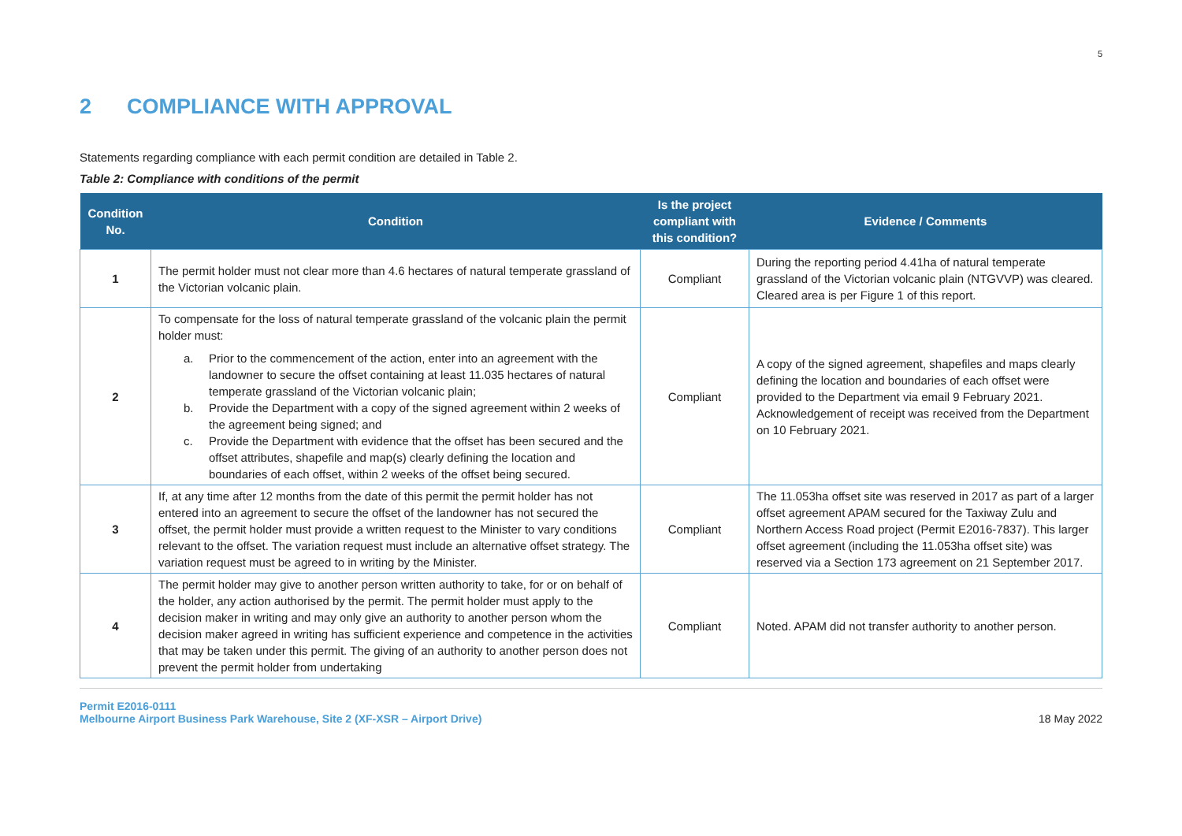5
2 COMPLIANCE WITH APPROVAL
Statements regarding compliance with each permit condition are detailed in Table 2.
Table 2: Compliance with conditions of the permit
| Condition No. | Condition | Is the project compliant with this condition? | Evidence / Comments |
| --- | --- | --- | --- |
| 1 | The permit holder must not clear more than 4.6 hectares of natural temperate grassland of the Victorian volcanic plain. | Compliant | During the reporting period 4.41ha of natural temperate grassland of the Victorian volcanic plain (NTGVVP) was cleared. Cleared area is per Figure 1 of this report. |
| 2 | To compensate for the loss of natural temperate grassland of the volcanic plain the permit holder must: a. Prior to the commencement of the action, enter into an agreement with the landowner to secure the offset containing at least 11.035 hectares of natural temperate grassland of the Victorian volcanic plain; b. Provide the Department with a copy of the signed agreement within 2 weeks of the agreement being signed; and c. Provide the Department with evidence that the offset has been secured and the offset attributes, shapefile and map(s) clearly defining the location and boundaries of each offset, within 2 weeks of the offset being secured. | Compliant | A copy of the signed agreement, shapefiles and maps clearly defining the location and boundaries of each offset were provided to the Department via email 9 February 2021. Acknowledgement of receipt was received from the Department on 10 February 2021. |
| 3 | If, at any time after 12 months from the date of this permit the permit holder has not entered into an agreement to secure the offset of the landowner has not secured the offset, the permit holder must provide a written request to the Minister to vary conditions relevant to the offset. The variation request must include an alternative offset strategy. The variation request must be agreed to in writing by the Minister. | Compliant | The 11.053ha offset site was reserved in 2017 as part of a larger offset agreement APAM secured for the Taxiway Zulu and Northern Access Road project (Permit E2016-7837). This larger offset agreement (including the 11.053ha offset site) was reserved via a Section 173 agreement on 21 September 2017. |
| 4 | The permit holder may give to another person written authority to take, for or on behalf of the holder, any action authorised by the permit. The permit holder must apply to the decision maker in writing and may only give an authority to another person whom the decision maker agreed in writing has sufficient experience and competence in the activities that may be taken under this permit. The giving of an authority to another person does not prevent the permit holder from undertaking | Compliant | Noted. APAM did not transfer authority to another person. |
Permit E2016-0111
Melbourne Airport Business Park Warehouse, Site 2 (XF-XSR – Airport Drive)
18 May 2022